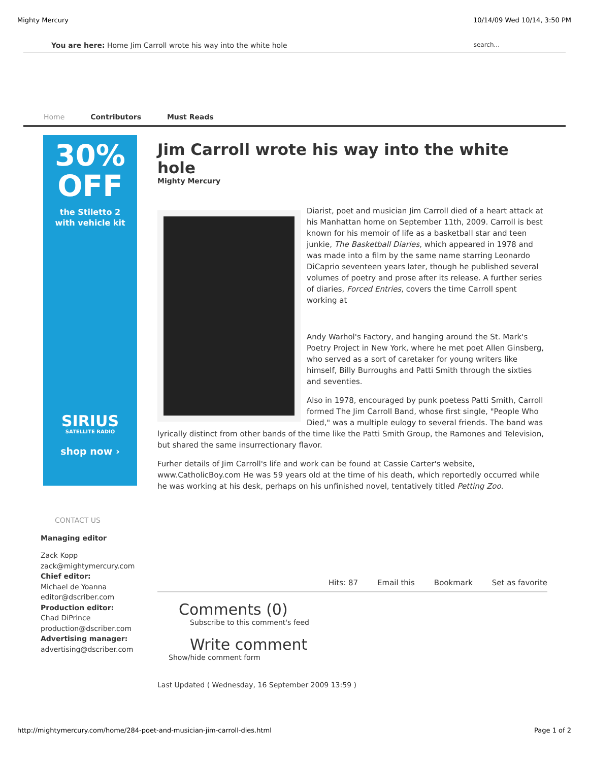Mighty Mercury 10/14/09 Wed 10/14, 3:50 PM
You are here: Home Jim Carroll wrote his way into the white hole search...
Home Contributors Must Reads
30%
OFF
the Stiletto 2
with vehicle kit
SIRIUS
SATELLITE RADIO
shop now ›
CONTACT US
Managing editor
Zack Kopp
zack@mightymercury.com
Chief editor:
Michael de Yoanna
editor@dscriber.com
Production editor:
Chad DiPrince
production@dscriber.com
Advertising manager:
advertising@dscriber.com
Jim Carroll wrote his way into the white hole
Mighty Mercury
Diarist, poet and musician Jim Carroll died of a heart attack at his Manhattan home on September 11th, 2009. Carroll is best known for his memoir of life as a basketball star and teen junkie, The Basketball Diaries, which appeared in 1978 and was made into a film by the same name starring Leonardo DiCaprio seventeen years later, though he published several volumes of poetry and prose after its release. A further series of diaries, Forced Entries, covers the time Carroll spent working at
Andy Warhol's Factory, and hanging around the St. Mark's Poetry Project in New York, where he met poet Allen Ginsberg, who served as a sort of caretaker for young writers like himself, Billy Burroughs and Patti Smith through the sixties and seventies.
Also in 1978, encouraged by punk poetess Patti Smith, Carroll formed The Jim Carroll Band, whose first single, "People Who Died," was a multiple eulogy to several friends. The band was lyrically distinct from other bands of the time like the Patti Smith Group, the Ramones and Television, but shared the same insurrectionary flavor.
Furher details of Jim Carroll's life and work can be found at Cassie Carter's website, www.CatholicBoy.com He was 59 years old at the time of his death, which reportedly occurred while he was working at his desk, perhaps on his unfinished novel, tentatively titled Petting Zoo.
Hits: 87 Email this Bookmark Set as favorite
Comments (0)
Subscribe to this comment's feed
Write comment
Show/hide comment form
Last Updated ( Wednesday, 16 September 2009 13:59 )
http://mightymercury.com/home/284-poet-and-musician-jim-carroll-dies.html Page 1 of 2